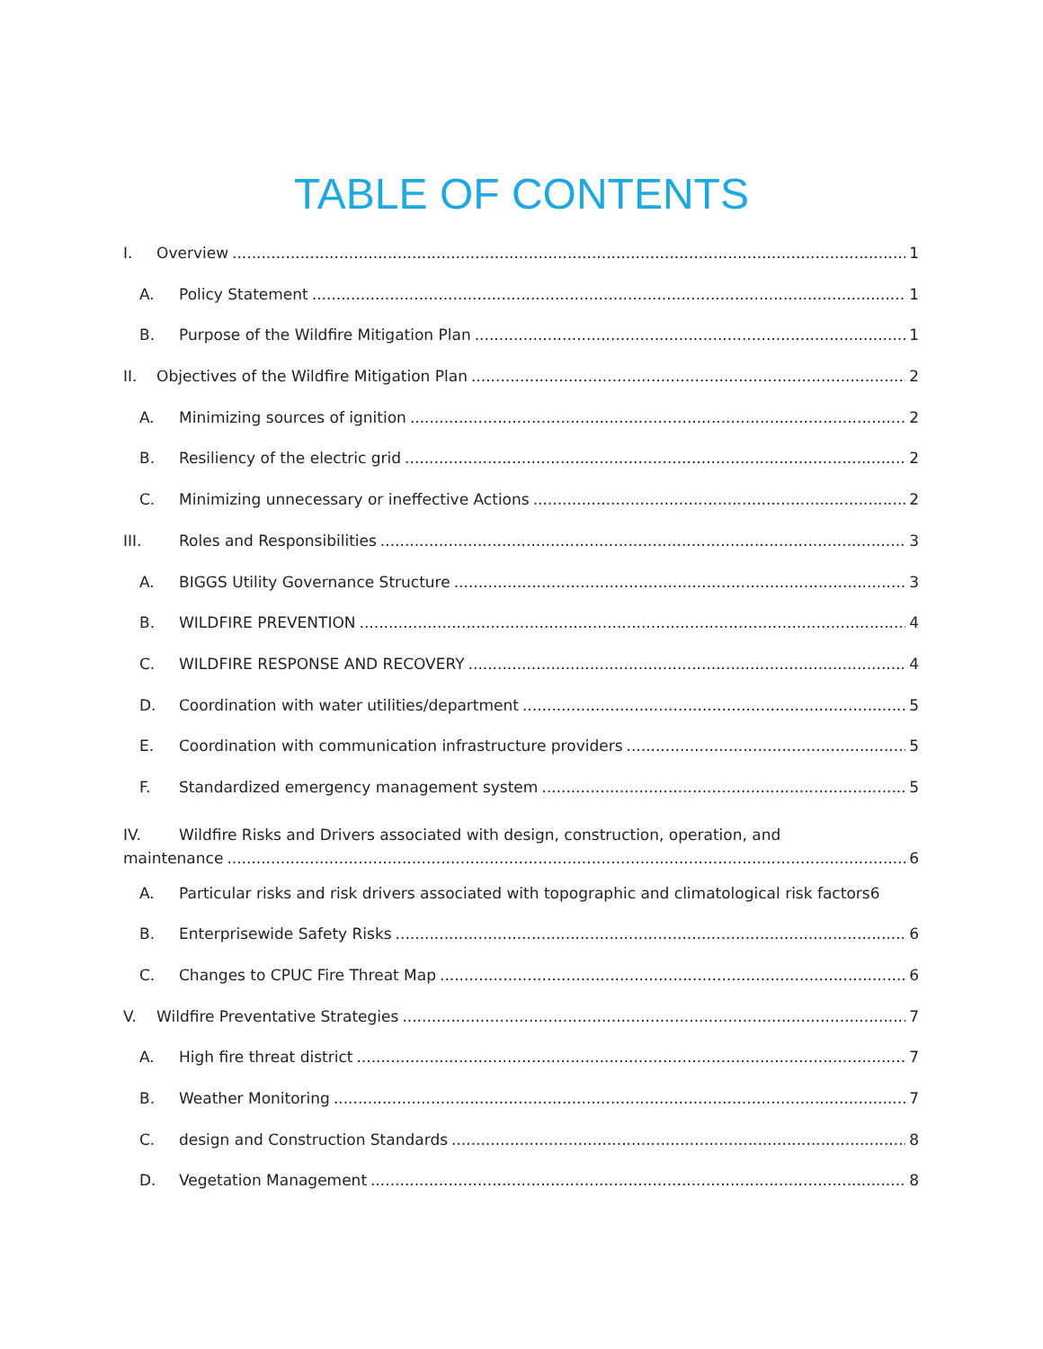TABLE OF CONTENTS
I. Overview 1
A. Policy Statement 1
B. Purpose of the Wildfire Mitigation Plan 1
II. Objectives of the Wildfire Mitigation Plan 2
A. Minimizing sources of ignition 2
B. Resiliency of the electric grid 2
C. Minimizing unnecessary or ineffective Actions 2
III. Roles and Responsibilities 3
A. BIGGS Utility Governance Structure 3
B. WILDFIRE PREVENTION 4
C. WILDFIRE RESPONSE AND RECOVERY 4
D. Coordination with water utilities/department 5
E. Coordination with communication infrastructure providers 5
F. Standardized emergency management system 5
IV. Wildfire Risks and Drivers associated with design, construction, operation, and
maintenance 6
A. Particular risks and risk drivers associated with topographic and climatological risk factors 6
B. Enterprisewide Safety Risks 6
C. Changes to CPUC Fire Threat Map 6
V. Wildfire Preventative Strategies 7
A. High fire threat district 7
B. Weather Monitoring 7
C. design and Construction Standards 8
D. Vegetation Management 8